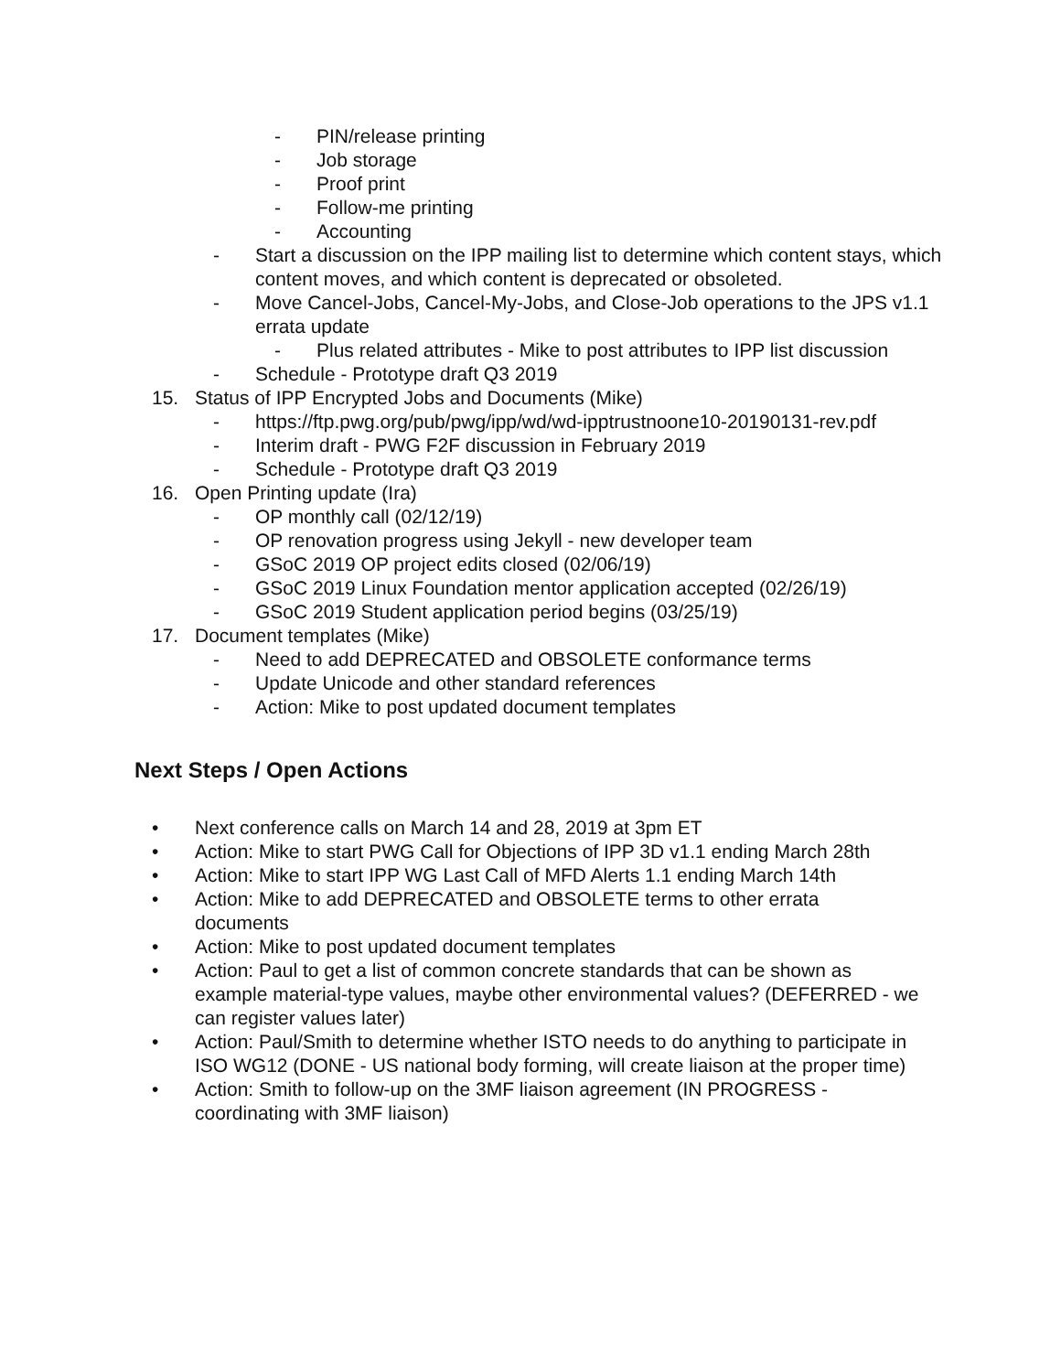- PIN/release printing
- Job storage
- Proof print
- Follow-me printing
- Accounting
- Start a discussion on the IPP mailing list to determine which content stays, which content moves, and which content is deprecated or obsoleted.
- Move Cancel-Jobs, Cancel-My-Jobs, and Close-Job operations to the JPS v1.1 errata update
- Plus related attributes - Mike to post attributes to IPP list discussion
- Schedule - Prototype draft Q3 2019
15. Status of IPP Encrypted Jobs and Documents (Mike)
- https://ftp.pwg.org/pub/pwg/ipp/wd/wd-ipptrustnoone10-20190131-rev.pdf
- Interim draft - PWG F2F discussion in February 2019
- Schedule - Prototype draft Q3 2019
16. Open Printing update (Ira)
- OP monthly call (02/12/19)
- OP renovation progress using Jekyll - new developer team
- GSoC 2019 OP project edits closed (02/06/19)
- GSoC 2019 Linux Foundation mentor application accepted (02/26/19)
- GSoC 2019 Student application period begins (03/25/19)
17. Document templates (Mike)
- Need to add DEPRECATED and OBSOLETE conformance terms
- Update Unicode and other standard references
- Action: Mike to post updated document templates
Next Steps / Open Actions
• Next conference calls on March 14 and 28, 2019 at 3pm ET
• Action: Mike to start PWG Call for Objections of IPP 3D v1.1 ending March 28th
• Action: Mike to start IPP WG Last Call of MFD Alerts 1.1 ending March 14th
• Action: Mike to add DEPRECATED and OBSOLETE terms to other errata documents
• Action: Mike to post updated document templates
• Action: Paul to get a list of common concrete standards that can be shown as example material-type values, maybe other environmental values? (DEFERRED - we can register values later)
• Action: Paul/Smith to determine whether ISTO needs to do anything to participate in ISO WG12 (DONE - US national body forming, will create liaison at the proper time)
• Action: Smith to follow-up on the 3MF liaison agreement (IN PROGRESS - coordinating with 3MF liaison)